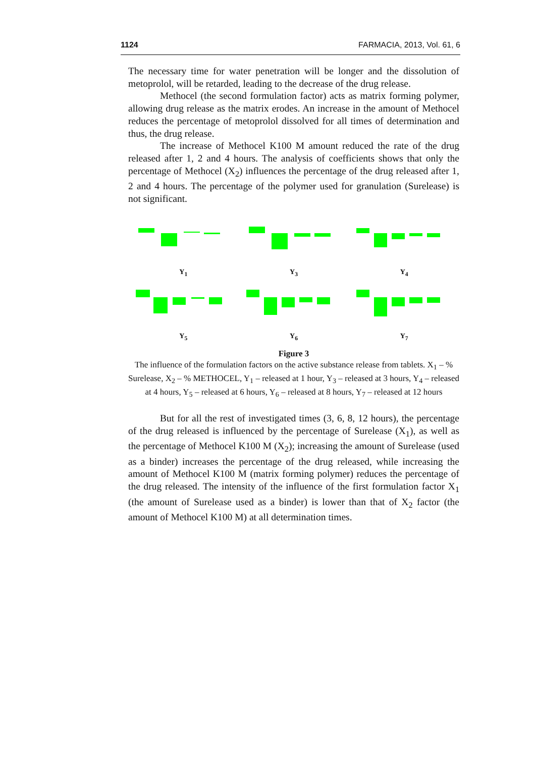1124 FARMACIA, 2013, Vol. 61, 6
The necessary time for water penetration will be longer and the dissolution of metoprolol, will be retarded, leading to the decrease of the drug release.
Methocel (the second formulation factor) acts as matrix forming polymer, allowing drug release as the matrix erodes. An increase in the amount of Methocel reduces the percentage of metoprolol dissolved for all times of determination and thus, the drug release.
The increase of Methocel K100 M amount reduced the rate of the drug released after 1, 2 and 4 hours. The analysis of coefficients shows that only the percentage of Methocel (X<sub>2</sub>) influences the percentage of the drug released after 1, 2 and 4 hours. The percentage of the polymer used for granulation (Surelease) is not significant.
Y<sub>1</sub>
Y<sub>3</sub>
Y<sub>4</sub>
Y<sub>5</sub>
Y<sub>6</sub>
Y<sub>7</sub>
Figure 3
The influence of the formulation factors on the active substance release from tablets. X<sub>1</sub> – % Surelease, X<sub>2</sub> – % METHOCEL, Y<sub>1</sub> – released at 1 hour, Y<sub>3</sub> – released at 3 hours, Y<sub>4</sub> – released at 4 hours, Y<sub>5</sub> – released at 6 hours, Y<sub>6</sub> – released at 8 hours, Y<sub>7</sub> – released at 12 hours
But for all the rest of investigated times (3, 6, 8, 12 hours), the percentage of the drug released is influenced by the percentage of Surelease (X<sub>1</sub>), as well as the percentage of Methocel K100 M (X<sub>2</sub>); increasing the amount of Surelease (used as a binder) increases the percentage of the drug released, while increasing the amount of Methocel K100 M (matrix forming polymer) reduces the percentage of the drug released. The intensity of the influence of the first formulation factor X<sub>1</sub> (the amount of Surelease used as a binder) is lower than that of X<sub>2</sub> factor (the amount of Methocel K100 M) at all determination times.